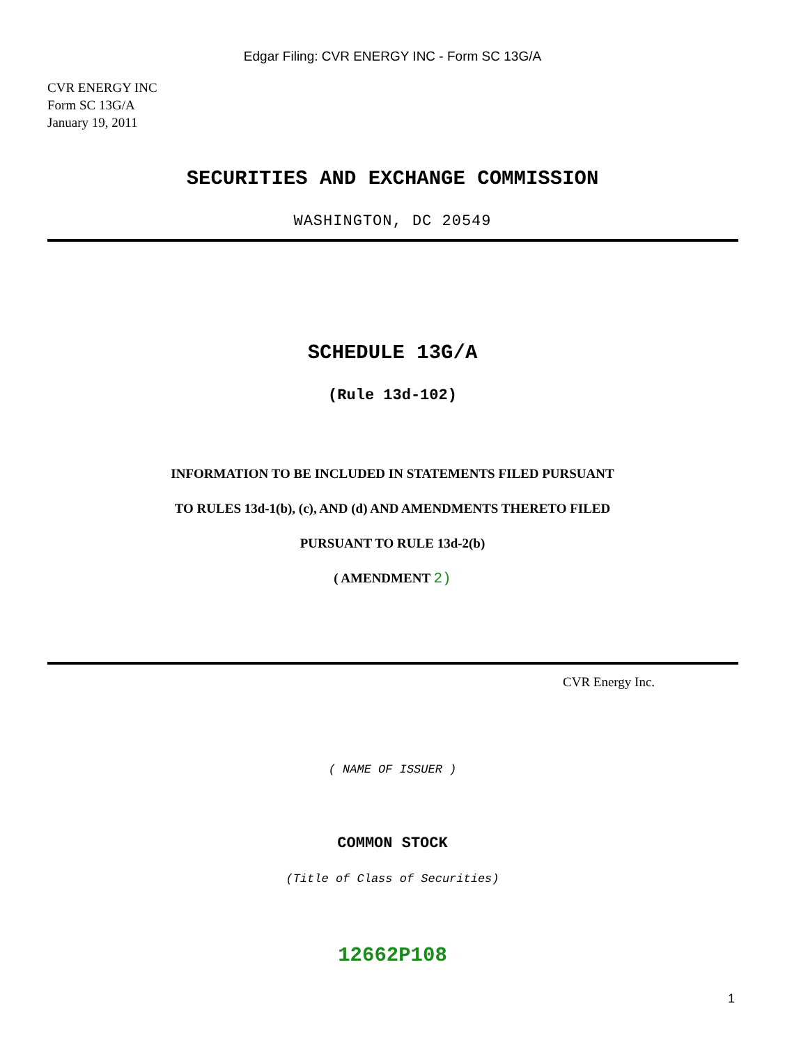Edgar Filing: CVR ENERGY INC - Form SC 13G/A
CVR ENERGY INC
Form SC 13G/A
January 19, 2011
SECURITIES AND EXCHANGE COMMISSION
WASHINGTON, DC 20549
SCHEDULE 13G/A
(Rule 13d-102)
INFORMATION TO BE INCLUDED IN STATEMENTS FILED PURSUANT
TO RULES 13d-1(b), (c), AND (d) AND AMENDMENTS THERETO FILED
PURSUANT TO RULE 13d-2(b)
( AMENDMENT 2)
CVR Energy Inc.
( NAME OF ISSUER )
COMMON STOCK
(Title of Class of Securities)
12662P108
1